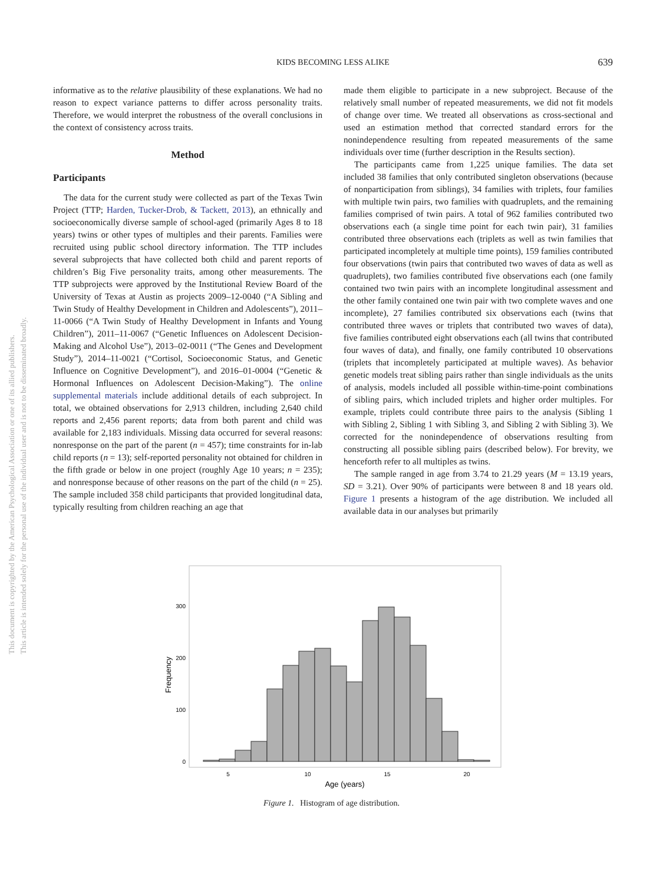KIDS BECOMING LESS ALIKE
639
This document is copyrighted by the American Psychological Association or one of its allied publishers.
This article is intended solely for the personal use of the individual user and is not to be disseminated broadly.
informative as to the relative plausibility of these explanations. We had no reason to expect variance patterns to differ across personality traits. Therefore, we would interpret the robustness of the overall conclusions in the context of consistency across traits.
Method
Participants
The data for the current study were collected as part of the Texas Twin Project (TTP; Harden, Tucker-Drob, & Tackett, 2013), an ethnically and socioeconomically diverse sample of school-aged (primarily Ages 8 to 18 years) twins or other types of multiples and their parents. Families were recruited using public school directory information. The TTP includes several subprojects that have collected both child and parent reports of children’s Big Five personality traits, among other measurements. The TTP subprojects were approved by the Institutional Review Board of the University of Texas at Austin as projects 2009–12-0040 (“A Sibling and Twin Study of Healthy Development in Children and Adolescents”), 2011–11-0066 (“A Twin Study of Healthy Development in Infants and Young Children”), 2011–11-0067 (“Genetic Influences on Adolescent Decision-Making and Alcohol Use”), 2013–02-0011 (“The Genes and Development Study”), 2014–11-0021 (“Cortisol, Socioeconomic Status, and Genetic Influence on Cognitive Development”), and 2016–01-0004 (“Genetic & Hormonal Influences on Adolescent Decision-Making”). The online supplemental materials include additional details of each subproject. In total, we obtained observations for 2,913 children, including 2,640 child reports and 2,456 parent reports; data from both parent and child was available for 2,183 individuals. Missing data occurred for several reasons: nonresponse on the part of the parent (n = 457); time constraints for in-lab child reports (n = 13); self-reported personality not obtained for children in the fifth grade or below in one project (roughly Age 10 years; n = 235); and nonresponse because of other reasons on the part of the child (n = 25). The sample included 358 child participants that provided longitudinal data, typically resulting from children reaching an age that
made them eligible to participate in a new subproject. Because of the relatively small number of repeated measurements, we did not fit models of change over time. We treated all observations as cross-sectional and used an estimation method that corrected standard errors for the nonindependence resulting from repeated measurements of the same individuals over time (further description in the Results section).
The participants came from 1,225 unique families. The data set included 38 families that only contributed singleton observations (because of nonparticipation from siblings), 34 families with triplets, four families with multiple twin pairs, two families with quadruplets, and the remaining families comprised of twin pairs. A total of 962 families contributed two observations each (a single time point for each twin pair), 31 families contributed three observations each (triplets as well as twin families that participated incompletely at multiple time points), 159 families contributed four observations (twin pairs that contributed two waves of data as well as quadruplets), two families contributed five observations each (one family contained two twin pairs with an incomplete longitudinal assessment and the other family contained one twin pair with two complete waves and one incomplete), 27 families contributed six observations each (twins that contributed three waves or triplets that contributed two waves of data), five families contributed eight observations each (all twins that contributed four waves of data), and finally, one family contributed 10 observations (triplets that incompletely participated at multiple waves). As behavior genetic models treat sibling pairs rather than single individuals as the units of analysis, models included all possible within-time-point combinations of sibling pairs, which included triplets and higher order multiples. For example, triplets could contribute three pairs to the analysis (Sibling 1 with Sibling 2, Sibling 1 with Sibling 3, and Sibling 2 with Sibling 3). We corrected for the nonindependence of observations resulting from constructing all possible sibling pairs (described below). For brevity, we henceforth refer to all multiples as twins.
The sample ranged in age from 3.74 to 21.29 years (M = 13.19 years, SD = 3.21). Over 90% of participants were between 8 and 18 years old. Figure 1 presents a histogram of the age distribution. We included all available data in our analyses but primarily
0
100
200
300
5
10
15
20
Age (years)
Frequency
Figure 1. Histogram of age distribution.